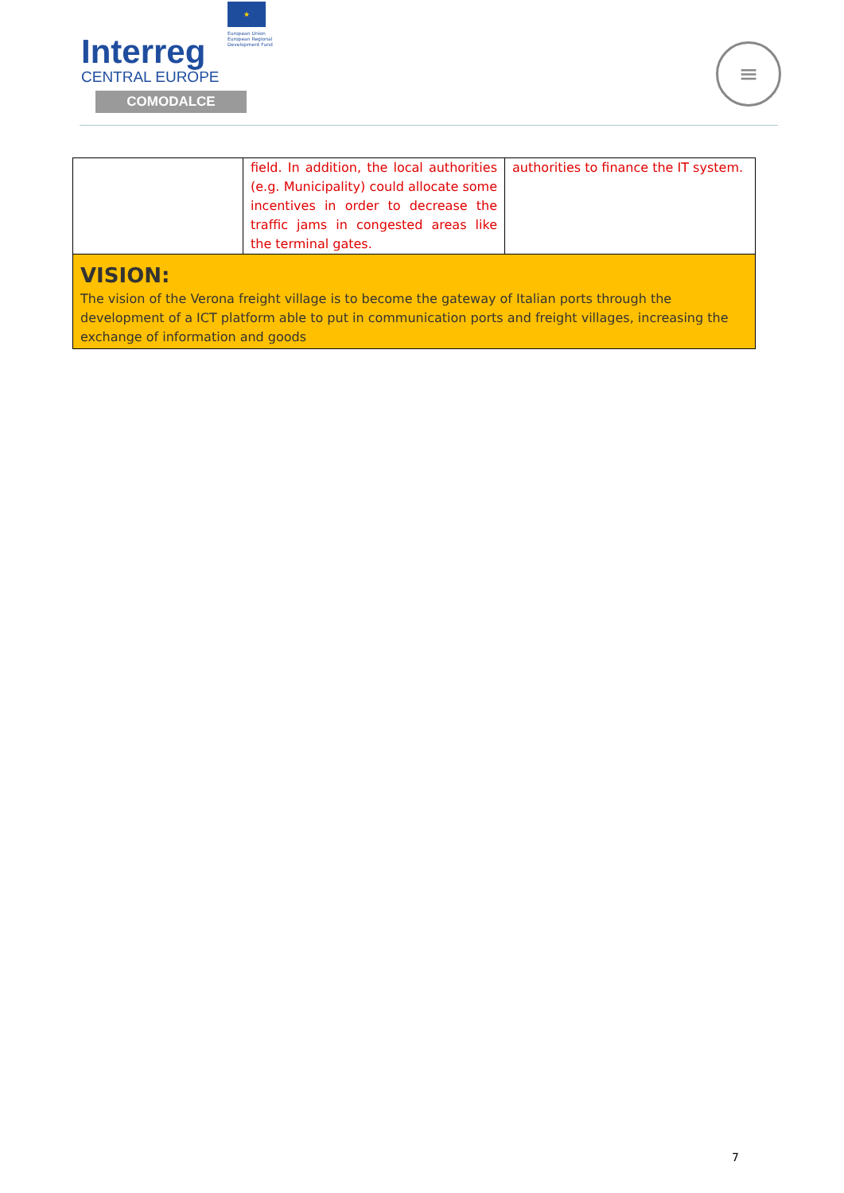Interreg
CENTRAL EUROPE
COMODALCE
★
European Union
European Regional
Development Fund
≡
| | field. In addition, the local authorities (e.g. Municipality) could allocate some incentives in order to decrease the traffic jams in congested areas like the terminal gates. | authorities to finance the IT system. |
| VISION: The vision of the Verona freight village is to become the gateway of Italian ports through the development of a ICT platform able to put in communication ports and freight villages, increasing the exchange of information and goods | | |
7